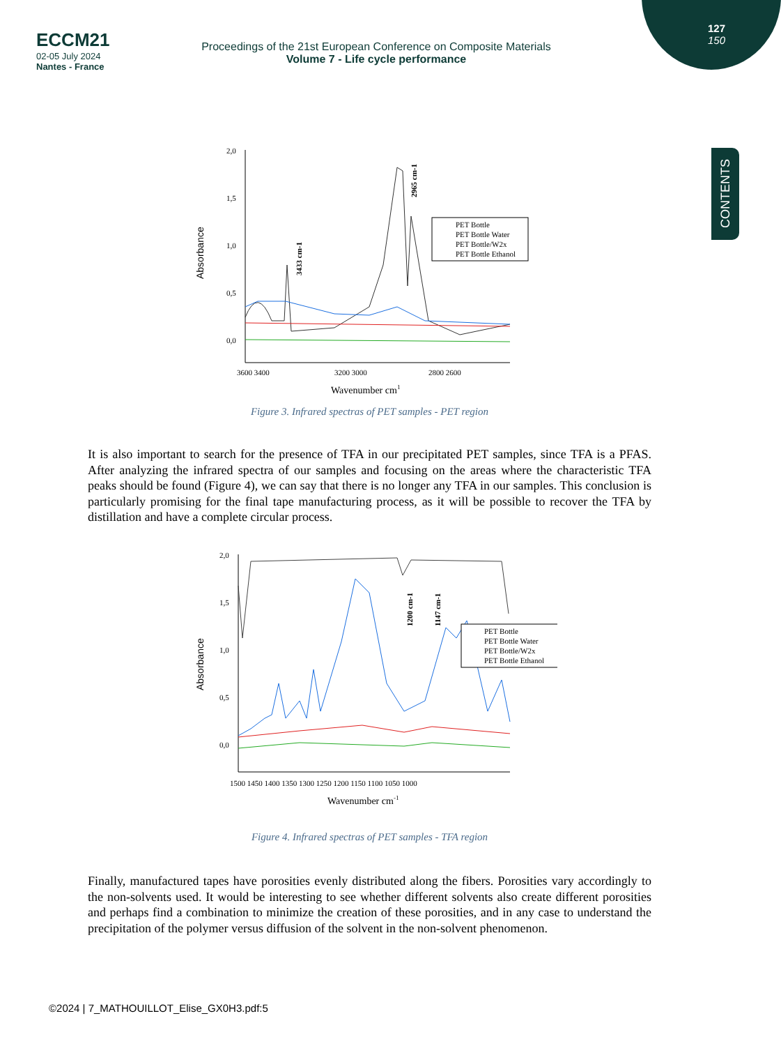127
150
CONTENTS
ECCM21
02-05 July 2024
Nantes - France
Proceedings of the 21st European Conference on Composite Materials
Volume 7 - Life cycle performance
Absorbance
2,0
1,5
1,0
0,5
0,0
3600 3400
3200 3000
2800 2600
Wavenumber cm1
3433 cm-1
2965 cm-1
PET Bottle
PET Bottle Water
PET Bottle/W2x
PET Bottle Ethanol
Figure 3. Infrared spectras of PET samples - PET region
It is also important to search for the presence of TFA in our precipitated PET samples, since TFA is a PFAS. After analyzing the infrared spectra of our samples and focusing on the areas where the characteristic TFA peaks should be found (Figure 4), we can say that there is no longer any TFA in our samples. This conclusion is particularly promising for the final tape manufacturing process, as it will be possible to recover the TFA by distillation and have a complete circular process.
Absorbance
2,0
1,5
1,0
0,5
0,0
1500 1450 1400 1350 1300 1250 1200 1150 1100 1050 1000
Wavenumber cm-1
1200 cm-1
1147 cm-1
PET Bottle
PET Bottle Water
PET Bottle/W2x
PET Bottle Ethanol
Figure 4. Infrared spectras of PET samples - TFA region
Finally, manufactured tapes have porosities evenly distributed along the fibers. Porosities vary accordingly to the non-solvents used. It would be interesting to see whether different solvents also create different porosities and perhaps find a combination to minimize the creation of these porosities, and in any case to understand the precipitation of the polymer versus diffusion of the solvent in the non-solvent phenomenon.
©2024 | 7_MATHOUILLOT_Elise_GX0H3.pdf:5